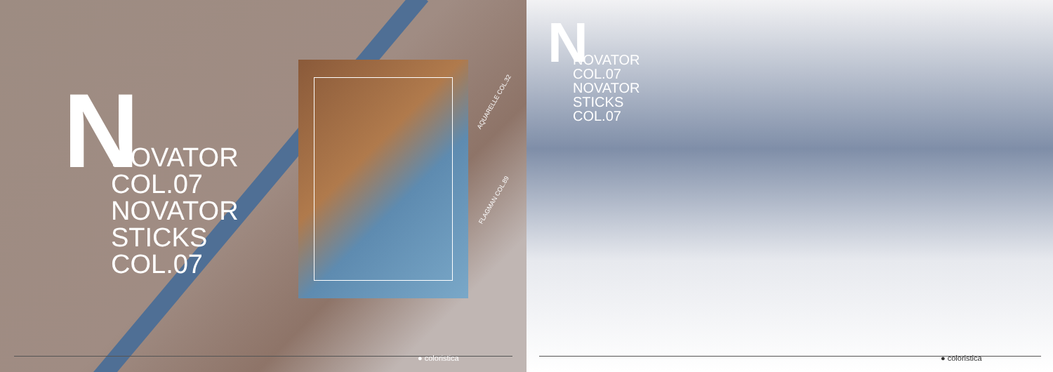N
NOVATOR
COL.07
NOVATOR
STICKS
COL.07
AQUARELLE COL.32
FLAGMAN COL.89
● coloristica
N
NOVATOR
COL.07
NOVATOR
STICKS
COL.07
● coloristica